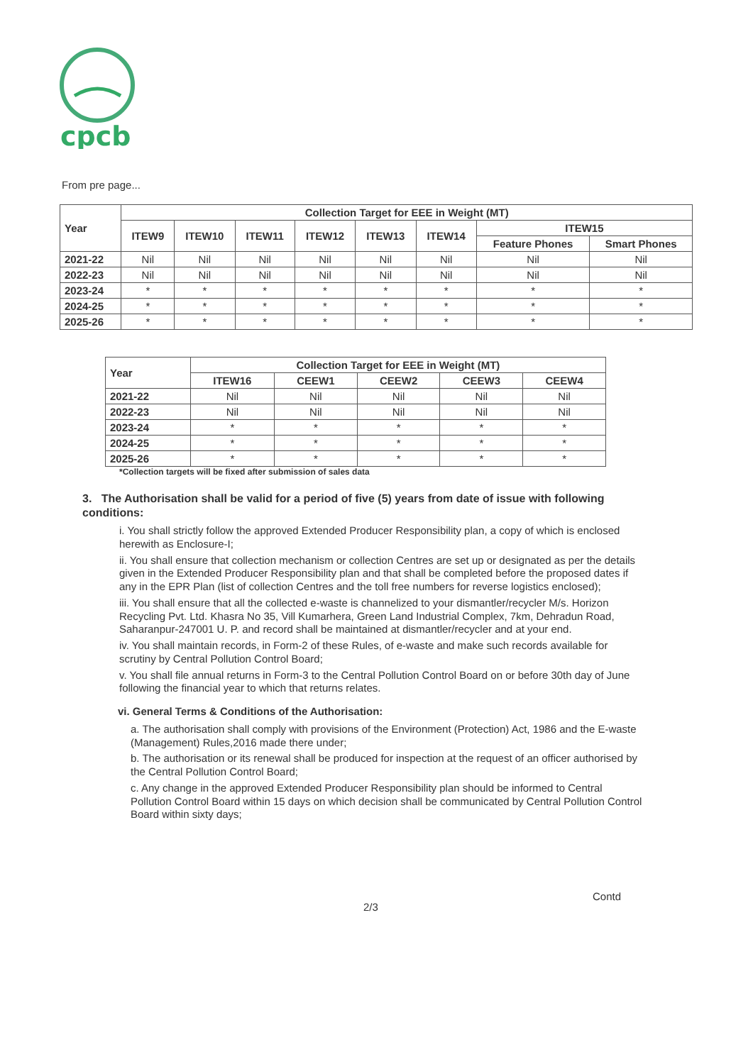cpcb
From pre page...
| Year | Collection Target for EEE in Weight (MT) | | | | | | | |
| --- | --- | --- | --- | --- | --- | --- | --- | --- |
| | ITEW9 | ITEW10 | ITEW11 | ITEW12 | ITEW13 | ITEW14 | ITEW15 | |
| | | | | | | | Feature Phones | Smart Phones |
| 2021-22 | Nil | Nil | Nil | Nil | Nil | Nil | Nil | Nil |
| 2022-23 | Nil | Nil | Nil | Nil | Nil | Nil | Nil | Nil |
| 2023-24 | * | * | * | * | * | * | * | * |
| 2024-25 | * | * | * | * | * | * | * | * |
| 2025-26 | * | * | * | * | * | * | * | * |
| Year | Collection Target for EEE in Weight (MT) | | | | |
| --- | --- | --- | --- | --- | --- |
| | ITEW16 | CEEW1 | CEEW2 | CEEW3 | CEEW4 |
| 2021-22 | Nil | Nil | Nil | Nil | Nil |
| 2022-23 | Nil | Nil | Nil | Nil | Nil |
| 2023-24 | * | * | * | * | * |
| 2024-25 | * | * | * | * | * |
| 2025-26 | * | * | * | * | * |
*Collection targets will be fixed after submission of sales data
3. The Authorisation shall be valid for a period of five (5) years from date of issue with following conditions:
i. You shall strictly follow the approved Extended Producer Responsibility plan, a copy of which is enclosed herewith as Enclosure-I;
ii. You shall ensure that collection mechanism or collection Centres are set up or designated as per the details given in the Extended Producer Responsibility plan and that shall be completed before the proposed dates if any in the EPR Plan (list of collection Centres and the toll free numbers for reverse logistics enclosed);
iii. You shall ensure that all the collected e-waste is channelized to your dismantler/recycler M/s. Horizon Recycling Pvt. Ltd. Khasra No 35, Vill Kumarhera, Green Land Industrial Complex, 7km, Dehradun Road, Saharanpur-247001 U. P. and record shall be maintained at dismantler/recycler and at your end.
iv. You shall maintain records, in Form-2 of these Rules, of e-waste and make such records available for scrutiny by Central Pollution Control Board;
v. You shall file annual returns in Form-3 to the Central Pollution Control Board on or before 30th day of June following the financial year to which that returns relates.
vi. General Terms & Conditions of the Authorisation:
a. The authorisation shall comply with provisions of the Environment (Protection) Act, 1986 and the E-waste (Management) Rules,2016 made there under;
b. The authorisation or its renewal shall be produced for inspection at the request of an officer authorised by the Central Pollution Control Board;
c. Any change in the approved Extended Producer Responsibility plan should be informed to Central Pollution Control Board within 15 days on which decision shall be communicated by Central Pollution Control Board within sixty days;
Contd
2/3